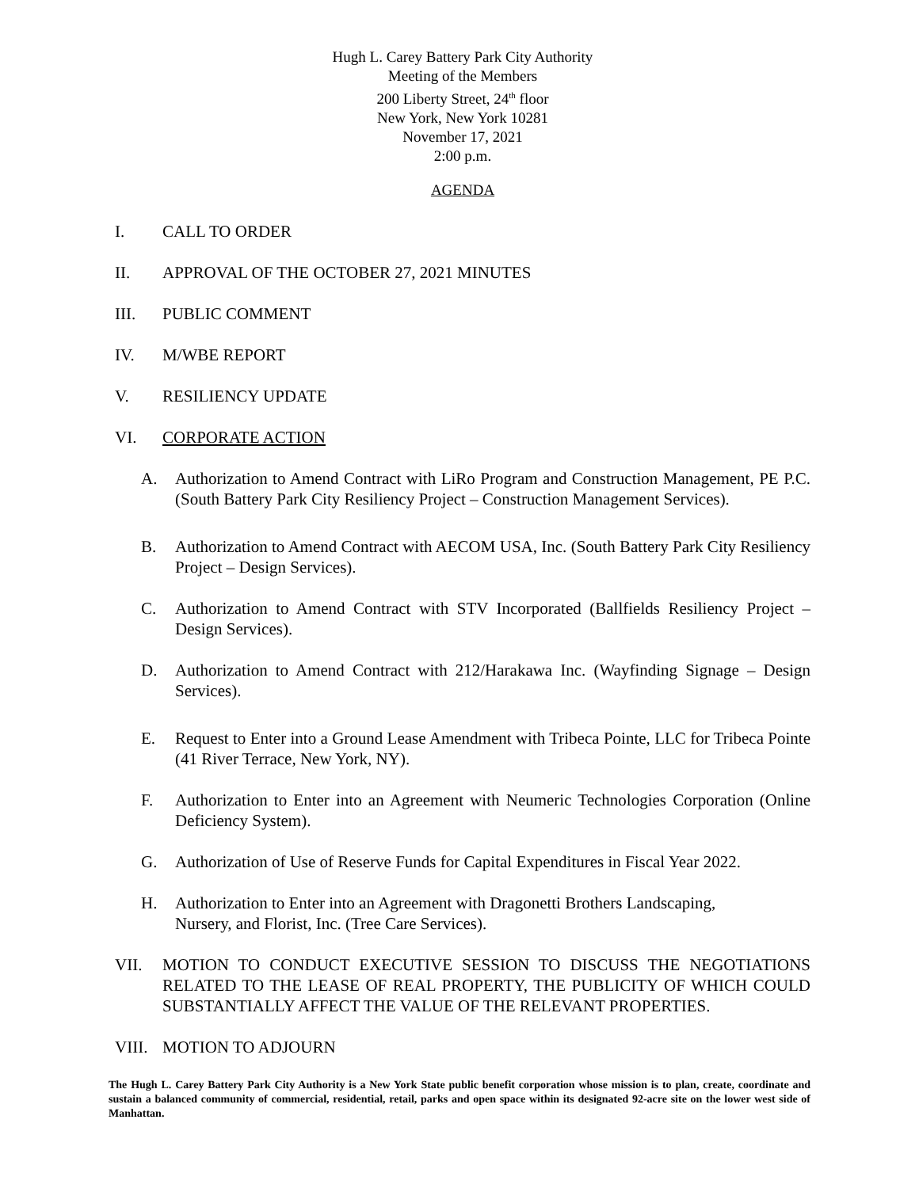Hugh L. Carey Battery Park City Authority
Meeting of the Members
200 Liberty Street, 24<sup>th</sup> floor
New York, New York 10281
November 17, 2021
2:00 p.m.
AGENDA
I. CALL TO ORDER
II. APPROVAL OF THE OCTOBER 27, 2021 MINUTES
III. PUBLIC COMMENT
IV. M/WBE REPORT
V. RESILIENCY UPDATE
VI. CORPORATE ACTION
A. Authorization to Amend Contract with LiRo Program and Construction Management, PE P.C. (South Battery Park City Resiliency Project – Construction Management Services).
B. Authorization to Amend Contract with AECOM USA, Inc. (South Battery Park City Resiliency Project – Design Services).
C. Authorization to Amend Contract with STV Incorporated (Ballfields Resiliency Project – Design Services).
D. Authorization to Amend Contract with 212/Harakawa Inc. (Wayfinding Signage – Design Services).
E. Request to Enter into a Ground Lease Amendment with Tribeca Pointe, LLC for Tribeca Pointe (41 River Terrace, New York, NY).
F. Authorization to Enter into an Agreement with Neumeric Technologies Corporation (Online Deficiency System).
G. Authorization of Use of Reserve Funds for Capital Expenditures in Fiscal Year 2022.
H. Authorization to Enter into an Agreement with Dragonetti Brothers Landscaping,
Nursery, and Florist, Inc. (Tree Care Services).
VII. MOTION TO CONDUCT EXECUTIVE SESSION TO DISCUSS THE NEGOTIATIONS RELATED TO THE LEASE OF REAL PROPERTY, THE PUBLICITY OF WHICH COULD SUBSTANTIALLY AFFECT THE VALUE OF THE RELEVANT PROPERTIES.
VIII. MOTION TO ADJOURN
The Hugh L. Carey Battery Park City Authority is a New York State public benefit corporation whose mission is to plan, create, coordinate and sustain a balanced community of commercial, residential, retail, parks and open space within its designated 92-acre site on the lower west side of Manhattan.